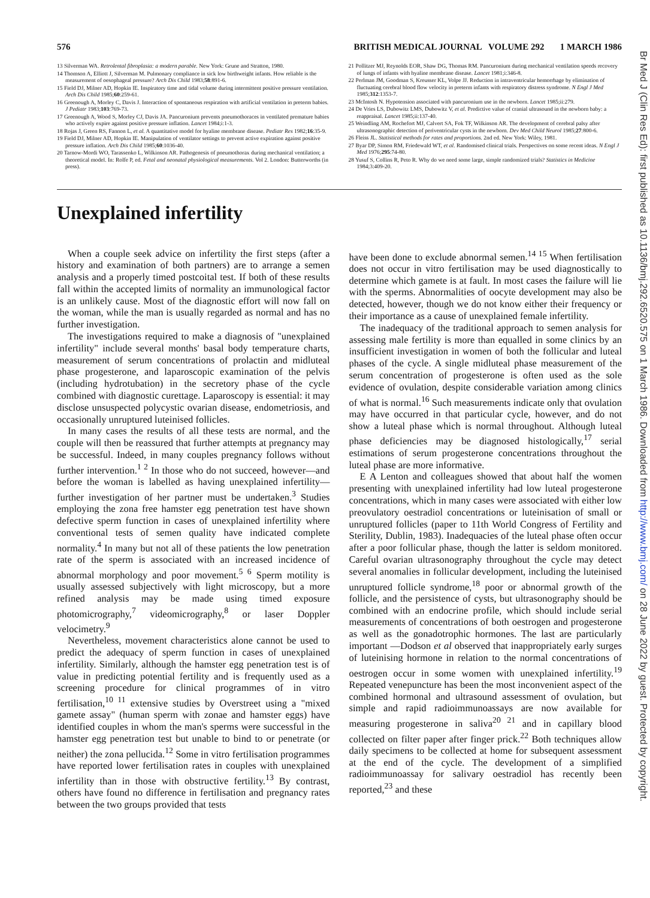576 BRITISH MEDICAL JOURNAL VOLUME 292 1 MARCH 1986
13 Silverman WA. Retrolental fibroplasia: a modern parable. New York: Grune and Stratton, 1980.
14 Thomson A, Elliott J, Silverman M. Pulmonary compliance in sick low birthweight infants. How reliable is the measurement of oesophageal pressure? Arch Dis Child 1983;58:891-6.
15 Field DJ, Milner AD, Hopkin IE. Inspiratory time and tidal volume during intermittent positive pressure ventilation. Arch Dis Child 1985;60:259-61.
16 Greenough A, Morley C, Davis J. Interaction of spontaneous respiration with artificial ventilation in preterm babies. J Pediatr 1983;103:769-73.
17 Greenough A, Wood S, Morley CJ, Davis JA. Pancuronium prevents pneumothoraces in ventilated premature babies who actively expire against positive pressure inflation. Lancet 1984;i:1-3.
18 Rojas J, Green RS, Fannon L, et al. A quantitative model for hyaline membrane disease. Pediatr Res 1982;16:35-9.
19 Field DJ, Milner AD, Hopkin IE. Manipulation of ventilator settings to prevent active expiration against positive pressure inflation. Arch Dis Child 1985;60:1036-40.
20 Tarnow-Mordi WO, Tarassenko L, Wilkinson AR. Pathogenesis of pneumothorax during mechanical ventilation; a theoretical model. In: Rolfe P, ed. Fetal and neonatal physiological measurements. Vol 2. London: Butterworths (in press).
21 Pollitzer MJ, Reynolds EOR, Shaw DG, Thomas RM. Pancuronium during mechanical ventilation speeds recovery of lungs of infants with hyaline membrane disease. Lancet 1981;i:346-8.
22 Perlman JM, Goodman S, Kreusser KL, Volpe JJ. Reduction in intraventricular hemorrhage by elimination of fluctuating cerebral blood flow velocity in preterm infants with respiratory distress syndrome. N Engl J Med 1985;312:1353-7.
23 McIntosh N. Hypotension associated with pancuronium use in the newborn. Lancet 1985;ii:279.
24 De Vries LS, Dubowitz LMS, Dubowitz V, et al. Predictive value of cranial ultrasound in the newborn baby: a reappraisal. Lancet 1985;ii:137-40.
25 Weindling AM, Rochefort MJ, Calvert SA, Fok TF, Wilkinson AR. The development of cerebral palsy after ultrasonographic detection of periventricular cysts in the newborn. Dev Med Child Neurol 1985;27:800-6.
26 Fleiss JL. Statistical methods for rates and proportions. 2nd ed. New York: Wiley, 1981.
27 Byar DP, Simon RM, Friedewald WT, et al. Randomised clinical trials. Perspectives on some recent ideas. N Engl J Med 1976;295:74-80.
28 Yusuf S, Collins R, Peto R. Why do we need some large, simple randomized trials? Statistics in Medicine 1984;3:409-20.
Unexplained infertility
When a couple seek advice on infertility the first steps (after a history and examination of both partners) are to arrange a semen analysis and a properly timed postcoital test. If both of these results fall within the accepted limits of normality an immunological factor is an unlikely cause. Most of the diagnostic effort will now fall on the woman, while the man is usually regarded as normal and has no further investigation.
The investigations required to make a diagnosis of "unexplained infertility" include several months' basal body temperature charts, measurement of serum concentrations of prolactin and midluteal phase progesterone, and laparoscopic examination of the pelvis (including hydrotubation) in the secretory phase of the cycle combined with diagnostic curettage. Laparoscopy is essential: it may disclose unsuspected polycystic ovarian disease, endometriosis, and occasionally unruptured luteinised follicles.
In many cases the results of all these tests are normal, and the couple will then be reassured that further attempts at pregnancy may be successful. Indeed, in many couples pregnancy follows without further intervention.<sup>1 2</sup> In those who do not succeed, however—and before the woman is labelled as having unexplained infertility—further investigation of her partner must be undertaken.<sup>3</sup> Studies employing the zona free hamster egg penetration test have shown defective sperm function in cases of unexplained infertility where conventional tests of semen quality have indicated complete normality.<sup>4</sup> In many but not all of these patients the low penetration rate of the sperm is associated with an increased incidence of abnormal morphology and poor movement.<sup>5 6</sup> Sperm motility is usually assessed subjectively with light microscopy, but a more refined analysis may be made using timed exposure photomicrography,<sup>7</sup> videomicrography,<sup>8</sup> or laser Doppler velocimetry.<sup>9</sup>
Nevertheless, movement characteristics alone cannot be used to predict the adequacy of sperm function in cases of unexplained infertility. Similarly, although the hamster egg penetration test is of value in predicting potential fertility and is frequently used as a screening procedure for clinical programmes of in vitro fertilisation,<sup>10 11</sup> extensive studies by Overstreet using a "mixed gamete assay" (human sperm with zonae and hamster eggs) have identified couples in whom the man's sperms were successful in the hamster egg penetration test but unable to bind to or penetrate (or neither) the zona pellucida.<sup>12</sup> Some in vitro fertilisation programmes have reported lower fertilisation rates in couples with unexplained infertility than in those with obstructive fertility.<sup>13</sup> By contrast, others have found no difference in fertilisation and pregnancy rates between the two groups provided that tests
have been done to exclude abnormal semen.<sup>14 15</sup> When fertilisation does not occur in vitro fertilisation may be used diagnostically to determine which gamete is at fault. In most cases the failure will lie with the sperms. Abnormalities of oocyte development may also be detected, however, though we do not know either their frequency or their importance as a cause of unexplained female infertility.
The inadequacy of the traditional approach to semen analysis for assessing male fertility is more than equalled in some clinics by an insufficient investigation in women of both the follicular and luteal phases of the cycle. A single midluteal phase measurement of the serum concentration of progesterone is often used as the sole evidence of ovulation, despite considerable variation among clinics of what is normal.<sup>16</sup> Such measurements indicate only that ovulation may have occurred in that particular cycle, however, and do not show a luteal phase which is normal throughout. Although luteal phase deficiencies may be diagnosed histologically,<sup>17</sup> serial estimations of serum progesterone concentrations throughout the luteal phase are more informative.
E A Lenton and colleagues showed that about half the women presenting with unexplained infertility had low luteal progesterone concentrations, which in many cases were associated with either low preovulatory oestradiol concentrations or luteinisation of small or unruptured follicles (paper to 11th World Congress of Fertility and Sterility, Dublin, 1983). Inadequacies of the luteal phase often occur after a poor follicular phase, though the latter is seldom monitored. Careful ovarian ultrasonography throughout the cycle may detect several anomalies in follicular development, including the luteinised unruptured follicle syndrome,<sup>18</sup> poor or abnormal growth of the follicle, and the persistence of cysts, but ultrasonography should be combined with an endocrine profile, which should include serial measurements of concentrations of both oestrogen and progesterone as well as the gonadotrophic hormones. The last are particularly important —Dodson et al observed that inappropriately early surges of luteinising hormone in relation to the normal concentrations of oestrogen occur in some women with unexplained infertility.<sup>19</sup> Repeated venepuncture has been the most inconvenient aspect of the combined hormonal and ultrasound assessment of ovulation, but simple and rapid radioimmunoassays are now available for measuring progesterone in saliva<sup>20 21</sup> and in capillary blood collected on filter paper after finger prick.<sup>22</sup> Both techniques allow daily specimens to be collected at home for subsequent assessment at the end of the cycle. The development of a simplified radioimmunoassay for salivary oestradiol has recently been reported,<sup>23</sup> and these
Br Med J (Clin Res Ed): first published as 10.1136/bmj.292.6520.575 on 1 March 1986. Downloaded from http://www.bmj.com/ on 28 June 2022 by guest. Protected by copyright.